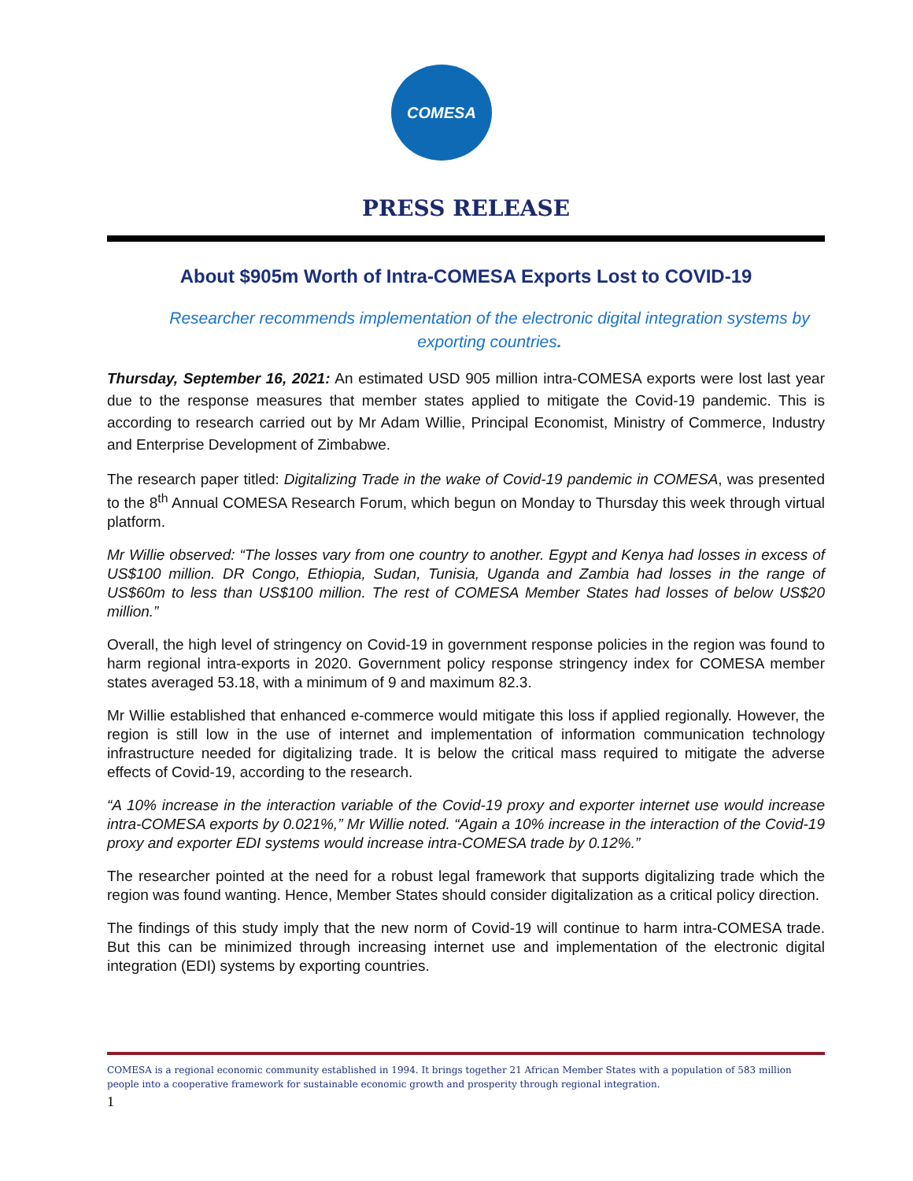COMESA
PRESS RELEASE
About $905m Worth of Intra-COMESA Exports Lost to COVID-19
Researcher recommends implementation of the electronic digital integration systems by exporting countries.
Thursday, September 16, 2021: An estimated USD 905 million intra-COMESA exports were lost last year due to the response measures that member states applied to mitigate the Covid-19 pandemic. This is according to research carried out by Mr Adam Willie, Principal Economist, Ministry of Commerce, Industry and Enterprise Development of Zimbabwe.
The research paper titled: Digitalizing Trade in the wake of Covid-19 pandemic in COMESA, was presented to the 8<sup>th</sup> Annual COMESA Research Forum, which begun on Monday to Thursday this week through virtual platform.
Mr Willie observed: “The losses vary from one country to another. Egypt and Kenya had losses in excess of US$100 million. DR Congo, Ethiopia, Sudan, Tunisia, Uganda and Zambia had losses in the range of US$60m to less than US$100 million. The rest of COMESA Member States had losses of below US$20 million.”
Overall, the high level of stringency on Covid-19 in government response policies in the region was found to harm regional intra-exports in 2020. Government policy response stringency index for COMESA member states averaged 53.18, with a minimum of 9 and maximum 82.3.
Mr Willie established that enhanced e-commerce would mitigate this loss if applied regionally. However, the region is still low in the use of internet and implementation of information communication technology infrastructure needed for digitalizing trade. It is below the critical mass required to mitigate the adverse effects of Covid-19, according to the research.
“A 10% increase in the interaction variable of the Covid-19 proxy and exporter internet use would increase intra-COMESA exports by 0.021%,” Mr Willie noted. “Again a 10% increase in the interaction of the Covid-19 proxy and exporter EDI systems would increase intra-COMESA trade by 0.12%.”
The researcher pointed at the need for a robust legal framework that supports digitalizing trade which the region was found wanting. Hence, Member States should consider digitalization as a critical policy direction.
The findings of this study imply that the new norm of Covid-19 will continue to harm intra-COMESA trade. But this can be minimized through increasing internet use and implementation of the electronic digital integration (EDI) systems by exporting countries.
COMESA is a regional economic community established in 1994. It brings together 21 African Member States with a population of 583 million people into a cooperative framework for sustainable economic growth and prosperity through regional integration.
1